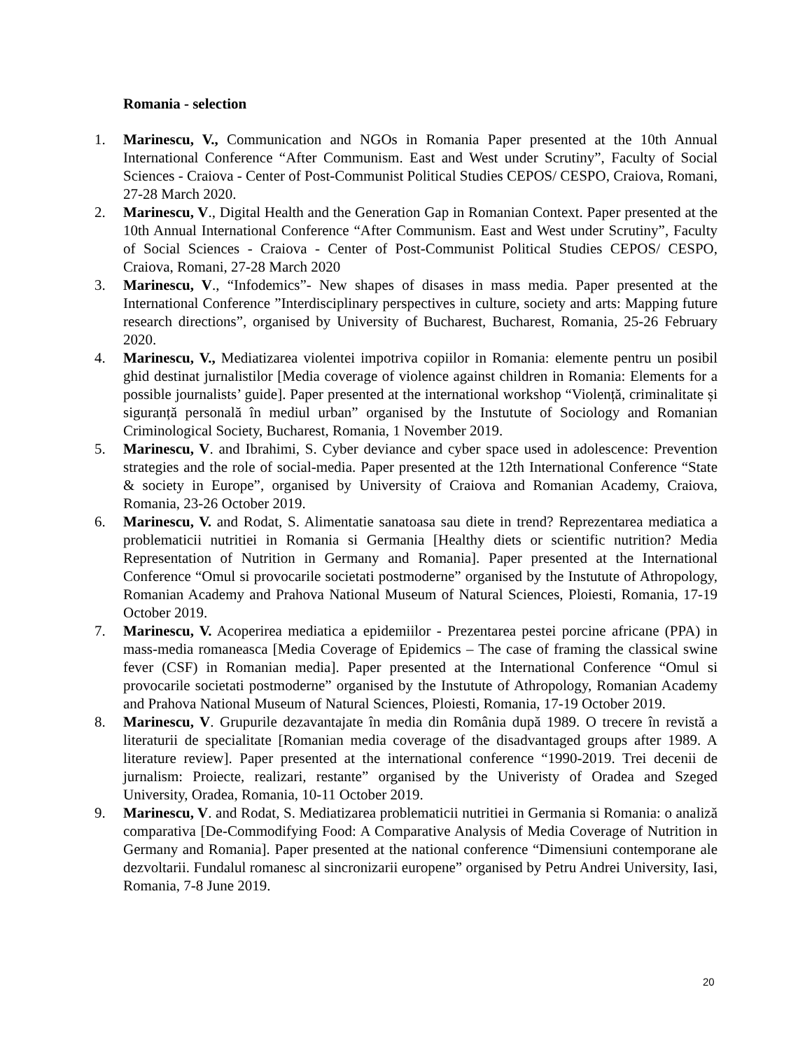Romania - selection
1. Marinescu, V., Communication and NGOs in Romania Paper presented at the 10th Annual International Conference “After Communism. East and West under Scrutiny”, Faculty of Social Sciences - Craiova - Center of Post-Communist Political Studies CEPOS/ CESPO, Craiova, Romani, 27-28 March 2020.
2. Marinescu, V., Digital Health and the Generation Gap in Romanian Context. Paper presented at the 10th Annual International Conference “After Communism. East and West under Scrutiny”, Faculty of Social Sciences - Craiova - Center of Post-Communist Political Studies CEPOS/ CESPO, Craiova, Romani, 27-28 March 2020
3. Marinescu, V., “Infodemics”- New shapes of disases in mass media. Paper presented at the International Conference ”Interdisciplinary perspectives in culture, society and arts: Mapping future research directions”, organised by University of Bucharest, Bucharest, Romania, 25-26 February 2020.
4. Marinescu, V., Mediatizarea violentei impotriva copiilor in Romania: elemente pentru un posibil ghid destinat jurnalistilor [Media coverage of violence against children in Romania: Elements for a possible journalists’ guide]. Paper presented at the international workshop “Violență, criminalitate și siguranță personală în mediul urban” organised by the Instutute of Sociology and Romanian Criminological Society, Bucharest, Romania, 1 November 2019.
5. Marinescu, V. and Ibrahimi, S. Cyber deviance and cyber space used in adolescence: Prevention strategies and the role of social-media. Paper presented at the 12th International Conference “State & society in Europe”, organised by University of Craiova and Romanian Academy, Craiova, Romania, 23-26 October 2019.
6. Marinescu, V. and Rodat, S. Alimentatie sanatoasa sau diete in trend? Reprezentarea mediatica a problematicii nutritiei in Romania si Germania [Healthy diets or scientific nutrition? Media Representation of Nutrition in Germany and Romania]. Paper presented at the International Conference “Omul si provocarile societati postmoderne” organised by the Instutute of Athropology, Romanian Academy and Prahova National Museum of Natural Sciences, Ploiesti, Romania, 17-19 October 2019.
7. Marinescu, V. Acoperirea mediatica a epidemiilor - Prezentarea pestei porcine africane (PPA) in mass-media romaneasca [Media Coverage of Epidemics – The case of framing the classical swine fever (CSF) in Romanian media]. Paper presented at the International Conference “Omul si provocarile societati postmoderne” organised by the Instutute of Athropology, Romanian Academy and Prahova National Museum of Natural Sciences, Ploiesti, Romania, 17-19 October 2019.
8. Marinescu, V. Grupurile dezavantajate în media din România după 1989. O trecere în revistă a literaturii de specialitate [Romanian media coverage of the disadvantaged groups after 1989. A literature review]. Paper presented at the international conference “1990-2019. Trei decenii de jurnalism: Proiecte, realizari, restante” organised by the Univeristy of Oradea and Szeged University, Oradea, Romania, 10-11 October 2019.
9. Marinescu, V. and Rodat, S. Mediatizarea problematicii nutritiei in Germania si Romania: o analiză comparativa [De-Commodifying Food: A Comparative Analysis of Media Coverage of Nutrition in Germany and Romania]. Paper presented at the national conference “Dimensiuni contemporane ale dezvoltarii. Fundalul romanesc al sincronizarii europene” organised by Petru Andrei University, Iasi, Romania, 7-8 June 2019.
20